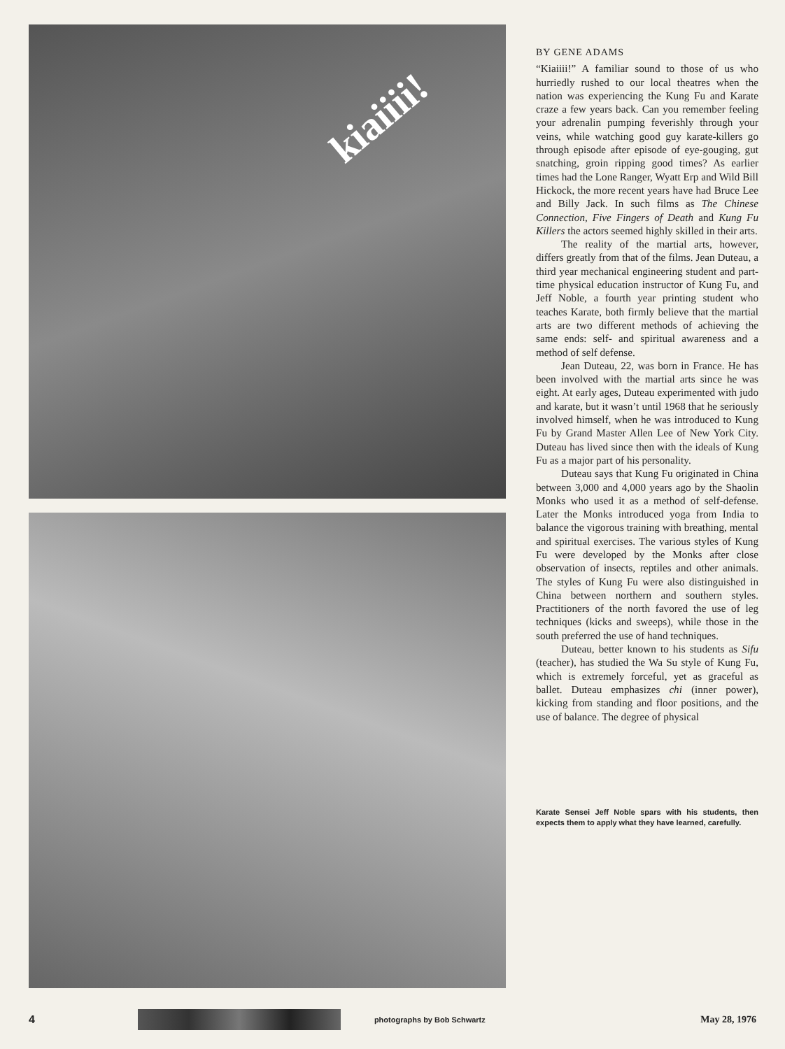kiaiiii!
BY GENE ADAMS
“Kiaiiii!” A familiar sound to those of us who hurriedly rushed to our local theatres when the nation was experiencing the Kung Fu and Karate craze a few years back. Can you remember feeling your adrenalin pumping feverishly through your veins, while watching good guy karate-killers go through episode after episode of eye-gouging, gut snatching, groin ripping good times? As earlier times had the Lone Ranger, Wyatt Erp and Wild Bill Hickock, the more recent years have had Bruce Lee and Billy Jack. In such films as The Chinese Connection, Five Fingers of Death and Kung Fu Killers the actors seemed highly skilled in their arts.
The reality of the martial arts, however, differs greatly from that of the films. Jean Duteau, a third year mechanical engineering student and part-time physical education instructor of Kung Fu, and Jeff Noble, a fourth year printing student who teaches Karate, both firmly believe that the martial arts are two different methods of achieving the same ends: self- and spiritual awareness and a method of self defense.
Jean Duteau, 22, was born in France. He has been involved with the martial arts since he was eight. At early ages, Duteau experimented with judo and karate, but it wasn’t until 1968 that he seriously involved himself, when he was introduced to Kung Fu by Grand Master Allen Lee of New York City. Duteau has lived since then with the ideals of Kung Fu as a major part of his personality.
Duteau says that Kung Fu originated in China between 3,000 and 4,000 years ago by the Shaolin Monks who used it as a method of self-defense. Later the Monks introduced yoga from India to balance the vigorous training with breathing, mental and spiritual exercises. The various styles of Kung Fu were developed by the Monks after close observation of insects, reptiles and other animals. The styles of Kung Fu were also distinguished in China between northern and southern styles. Practitioners of the north favored the use of leg techniques (kicks and sweeps), while those in the south preferred the use of hand techniques.
Duteau, better known to his students as Sifu (teacher), has studied the Wa Su style of Kung Fu, which is extremely forceful, yet as graceful as ballet. Duteau emphasizes chi (inner power), kicking from standing and floor positions, and the use of balance. The degree of physical
Karate Sensei Jeff Noble spars with his students, then expects them to apply what they have learned, carefully.
4
photographs by Bob Schwartz May 28, 1976